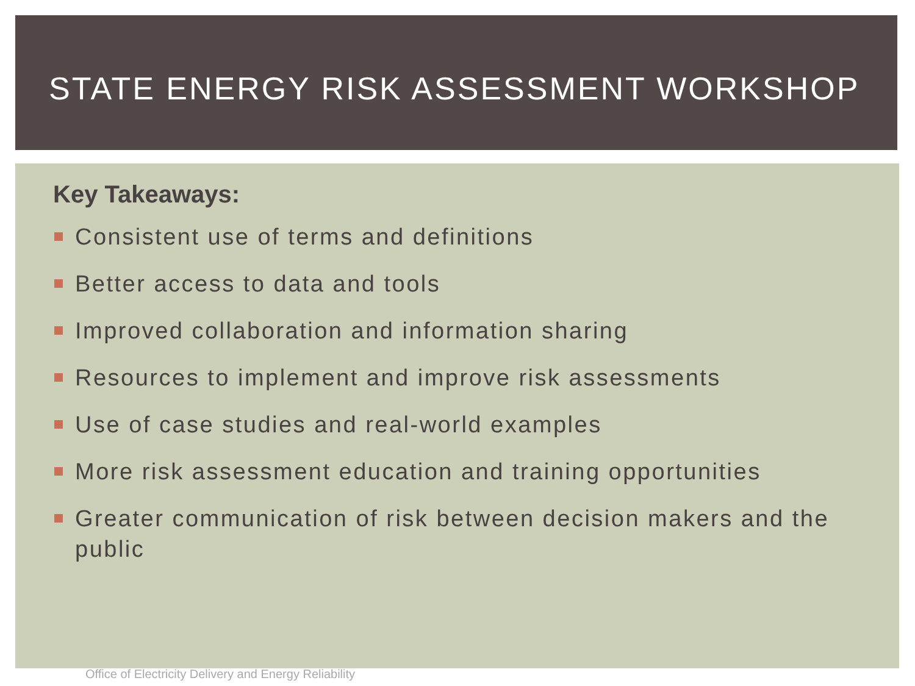STATE ENERGY RISK ASSESSMENT WORKSHOP
Key Takeaways:
Consistent use of terms and definitions
Better access to data and tools
Improved collaboration and information sharing
Resources to implement and improve risk assessments
Use of case studies and real-world examples
More risk assessment education and training opportunities
Greater communication of risk between decision makers and the public
Office of Electricity Delivery and Energy Reliability